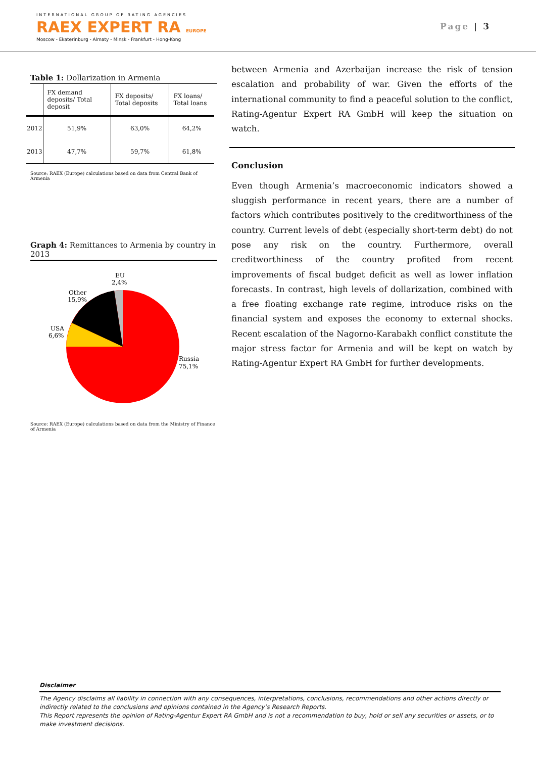INTERNATIONAL GROUP OF RATING AGENCIES
RAEX EXPERT RA EUROPE
Moscow - Ekaterinburg - Almaty - Minsk - Frankfurt - Hong-Kong
Page | 3
Table 1: Dollarization in Armenia
| | FX demand deposits/ Total deposit | FX deposits/ Total deposits | FX loans/ Total loans |
| --- | --- | --- | --- |
| 2012 | 51,9% | 63,0% | 64,2% |
| 2013 | 47,7% | 59,7% | 61,8% |
Source: RAEX (Europe) calculations based on data from Central Bank of Armenia
Graph 4: Remittances to Armenia by country in 2013
EU
2,4%
Other
15,9%
USA
6,6%
Russia
75,1%
Source: RAEX (Europe) calculations based on data from the Ministry of Finance of Armenia
between Armenia and Azerbaijan increase the risk of tension escalation and probability of war. Given the efforts of the international community to find a peaceful solution to the conflict, Rating-Agentur Expert RA GmbH will keep the situation on watch.
Conclusion
Even though Armenia’s macroeconomic indicators showed a sluggish performance in recent years, there are a number of factors which contributes positively to the creditworthiness of the country. Current levels of debt (especially short-term debt) do not pose any risk on the country. Furthermore, overall creditworthiness of the country profited from recent improvements of fiscal budget deficit as well as lower inflation forecasts. In contrast, high levels of dollarization, combined with a free floating exchange rate regime, introduce risks on the financial system and exposes the economy to external shocks. Recent escalation of the Nagorno-Karabakh conflict constitute the major stress factor for Armenia and will be kept on watch by Rating-Agentur Expert RA GmbH for further developments.
Disclaimer
The Agency disclaims all liability in connection with any consequences, interpretations, conclusions, recommendations and other actions directly or indirectly related to the conclusions and opinions contained in the Agency’s Research Reports.
This Report represents the opinion of Rating-Agentur Expert RA GmbH and is not a recommendation to buy, hold or sell any securities or assets, or to make investment decisions.